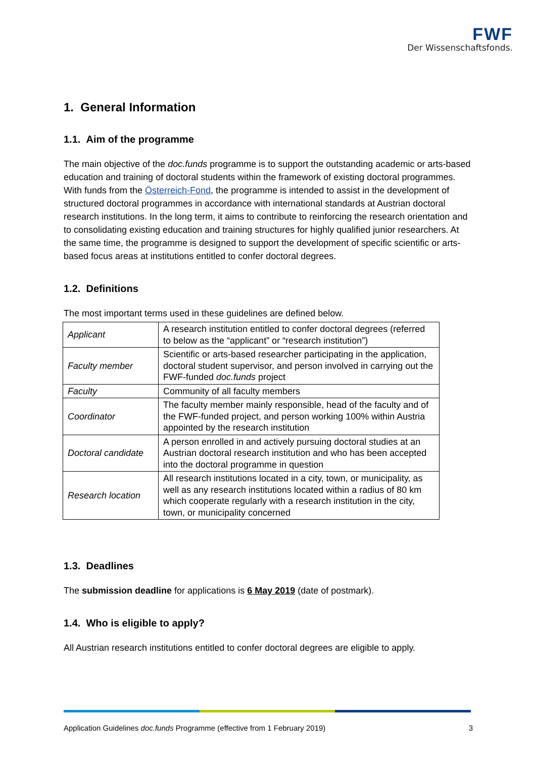FWF
Der Wissenschaftsfonds.
1. General Information
1.1. Aim of the programme
The main objective of the doc.funds programme is to support the outstanding academic or arts-based education and training of doctoral students within the framework of existing doctoral programmes. With funds from the Österreich-Fond, the programme is intended to assist in the development of structured doctoral programmes in accordance with international standards at Austrian doctoral research institutions. In the long term, it aims to contribute to reinforcing the research orientation and to consolidating existing education and training structures for highly qualified junior researchers. At the same time, the programme is designed to support the development of specific scientific or arts-based focus areas at institutions entitled to confer doctoral degrees.
1.2. Definitions
The most important terms used in these guidelines are defined below.
| Applicant | A research institution entitled to confer doctoral degrees (referred to below as the “applicant” or “research institution”) |
| Faculty member | Scientific or arts-based researcher participating in the application, doctoral student supervisor, and person involved in carrying out the FWF-funded doc.funds project |
| Faculty | Community of all faculty members |
| Coordinator | The faculty member mainly responsible, head of the faculty and of the FWF-funded project, and person working 100% within Austria appointed by the research institution |
| Doctoral candidate | A person enrolled in and actively pursuing doctoral studies at an Austrian doctoral research institution and who has been accepted into the doctoral programme in question |
| Research location | All research institutions located in a city, town, or municipality, as well as any research institutions located within a radius of 80 km which cooperate regularly with a research institution in the city, town, or municipality concerned |
1.3. Deadlines
The submission deadline for applications is 6 May 2019 (date of postmark).
1.4. Who is eligible to apply?
All Austrian research institutions entitled to confer doctoral degrees are eligible to apply.
Application Guidelines doc.funds Programme (effective from 1 February 2019) 3